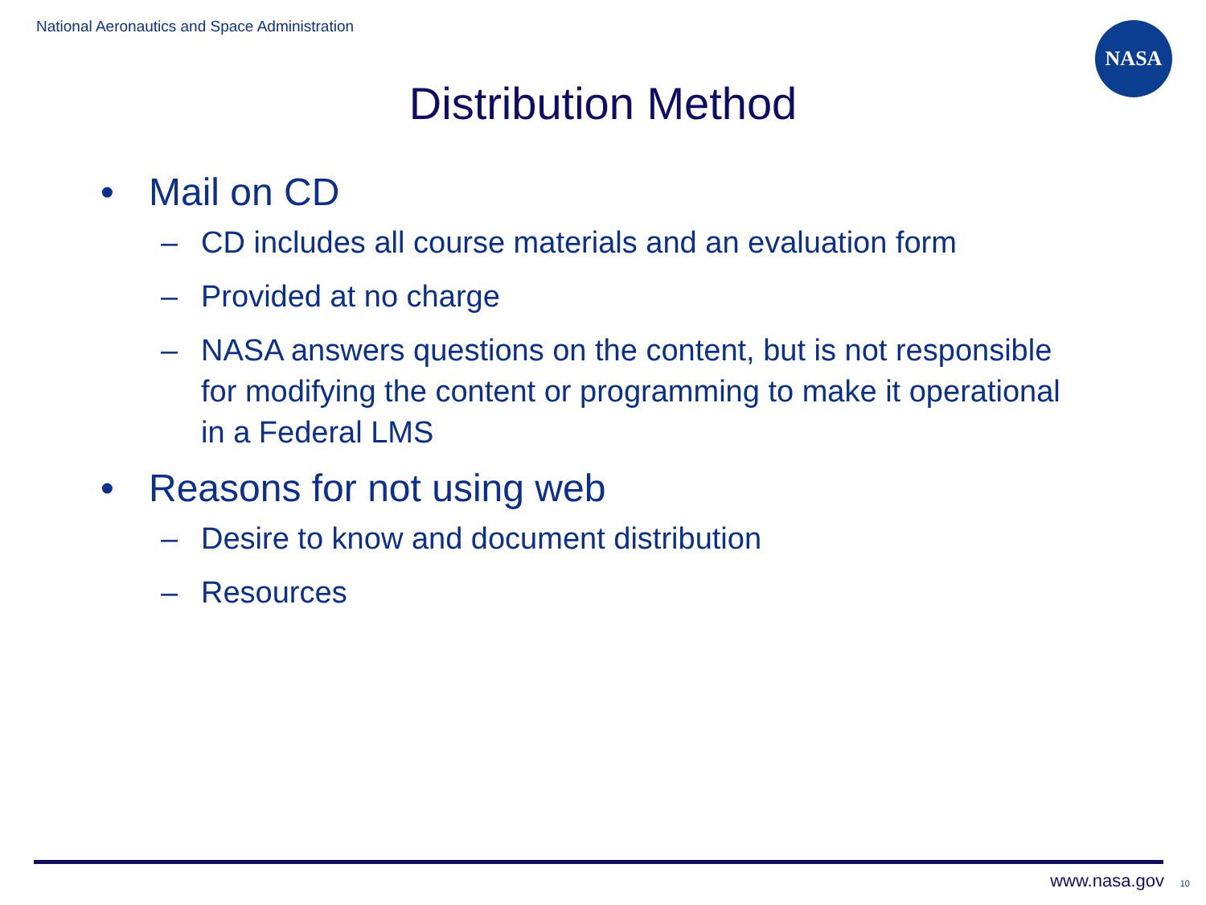National Aeronautics and Space Administration
NASA
Distribution Method
• Mail on CD
– CD includes all course materials and an evaluation form
– Provided at no charge
– NASA answers questions on the content, but is not responsible for modifying the content or programming to make it operational in a Federal LMS
• Reasons for not using web
– Desire to know and document distribution
– Resources
www.nasa.gov 10